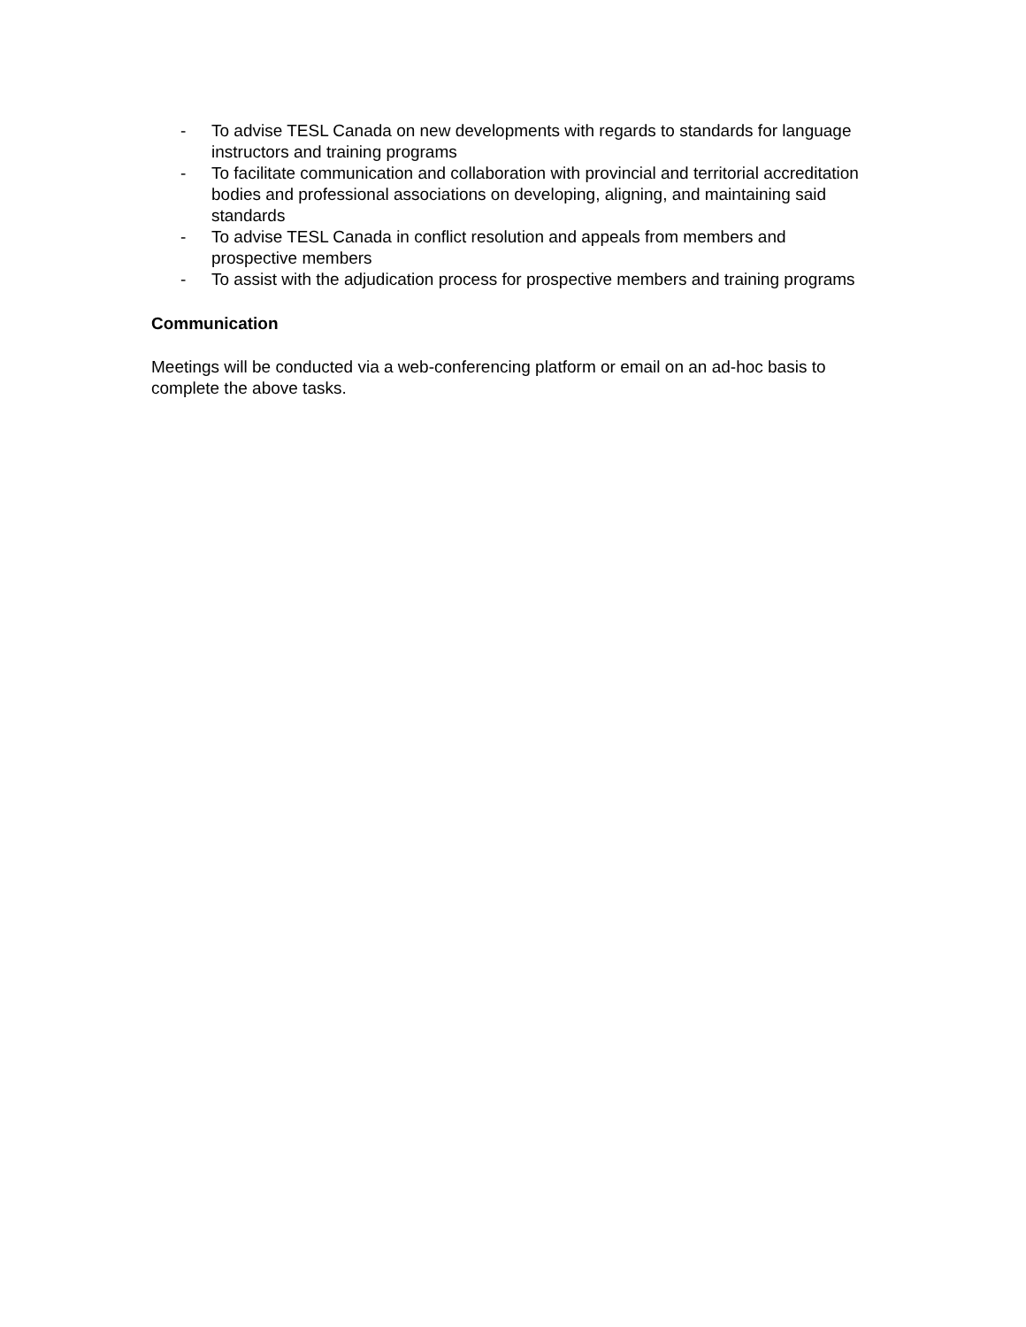- To advise TESL Canada on new developments with regards to standards for language instructors and training programs
- To facilitate communication and collaboration with provincial and territorial accreditation bodies and professional associations on developing, aligning, and maintaining said standards
- To advise TESL Canada in conflict resolution and appeals from members and prospective members
- To assist with the adjudication process for prospective members and training programs
Communication
Meetings will be conducted via a web-conferencing platform or email on an ad-hoc basis to complete the above tasks.